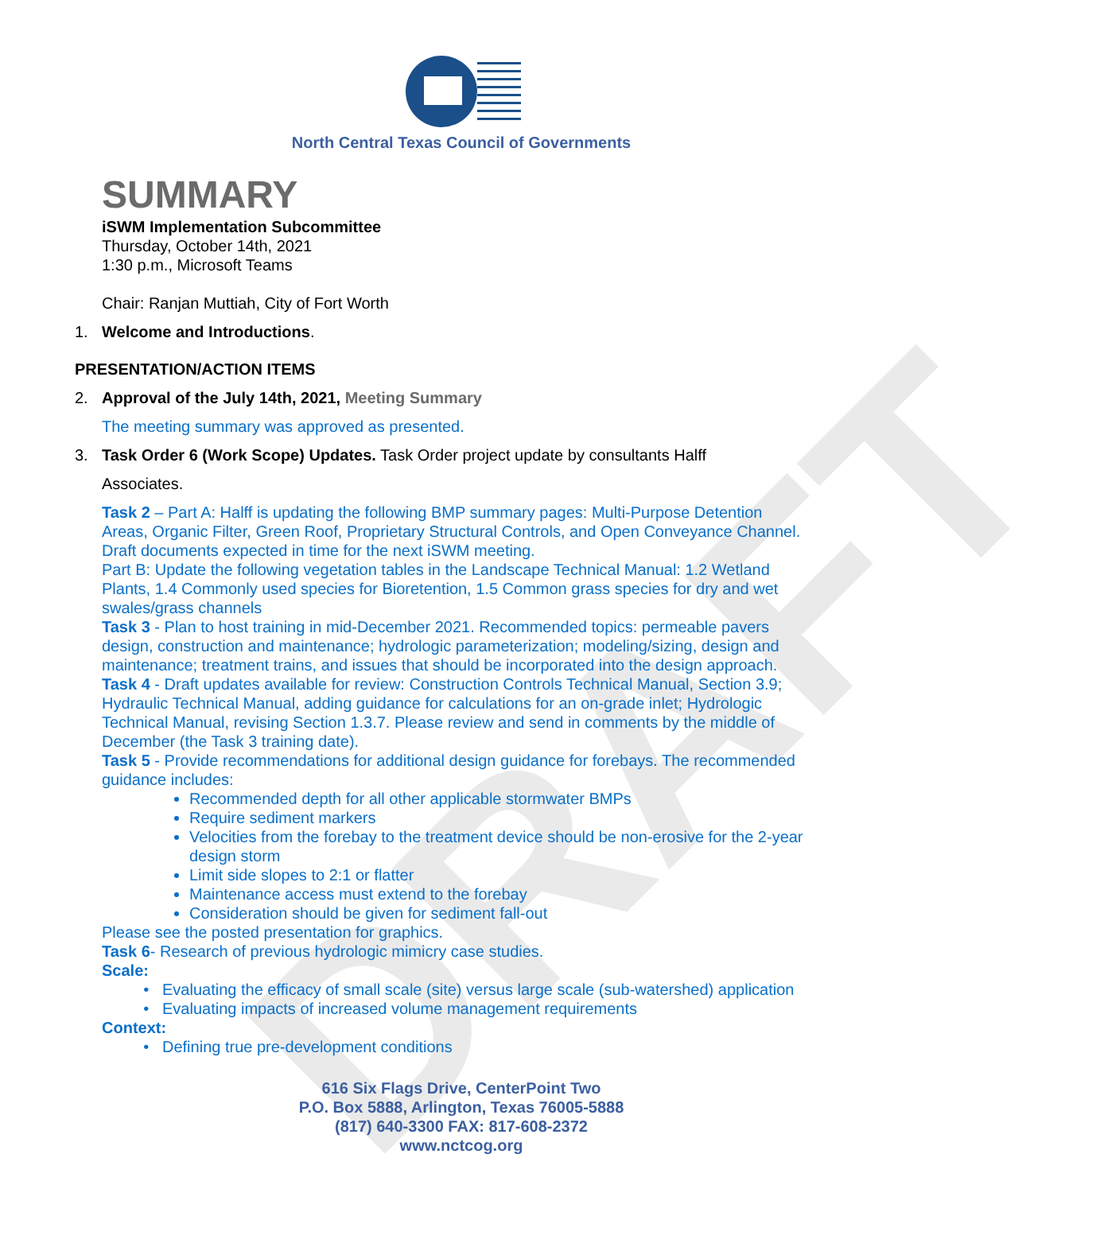DRAFT
North Central Texas Council of Governments
SUMMARY
iSWM Implementation Subcommittee
Thursday, October 14th, 2021
1:30 p.m., Microsoft Teams
Chair: Ranjan Muttiah, City of Fort Worth
1. Welcome and Introductions.
PRESENTATION/ACTION ITEMS
2. Approval of the July 14th, 2021, Meeting Summary
The meeting summary was approved as presented.
3. Task Order 6 (Work Scope) Updates. Task Order project update by consultants Halff
Associates.
Task 2 – Part A: Halff is updating the following BMP summary pages: Multi-Purpose Detention Areas, Organic Filter, Green Roof, Proprietary Structural Controls, and Open Conveyance Channel. Draft documents expected in time for the next iSWM meeting.
Part B: Update the following vegetation tables in the Landscape Technical Manual: 1.2 Wetland Plants, 1.4 Commonly used species for Bioretention, 1.5 Common grass species for dry and wet swales/grass channels
Task 3 - Plan to host training in mid-December 2021. Recommended topics: permeable pavers design, construction and maintenance; hydrologic parameterization; modeling/sizing, design and maintenance; treatment trains, and issues that should be incorporated into the design approach.
Task 4 - Draft updates available for review: Construction Controls Technical Manual, Section 3.9; Hydraulic Technical Manual, adding guidance for calculations for an on-grade inlet; Hydrologic Technical Manual, revising Section 1.3.7. Please review and send in comments by the middle of December (the Task 3 training date).
Task 5 - Provide recommendations for additional design guidance for forebays. The recommended guidance includes:
Recommended depth for all other applicable stormwater BMPs
Require sediment markers
Velocities from the forebay to the treatment device should be non-erosive for the 2-year design storm
Limit side slopes to 2:1 or flatter
Maintenance access must extend to the forebay
Consideration should be given for sediment fall-out
Please see the posted presentation for graphics.
Task 6- Research of previous hydrologic mimicry case studies.
Scale:
Evaluating the efficacy of small scale (site) versus large scale (sub-watershed) application
Evaluating impacts of increased volume management requirements
Context:
Defining true pre-development conditions
616 Six Flags Drive, CenterPoint Two
P.O. Box 5888, Arlington, Texas 76005-5888
(817) 640-3300 FAX: 817-608-2372
www.nctcog.org